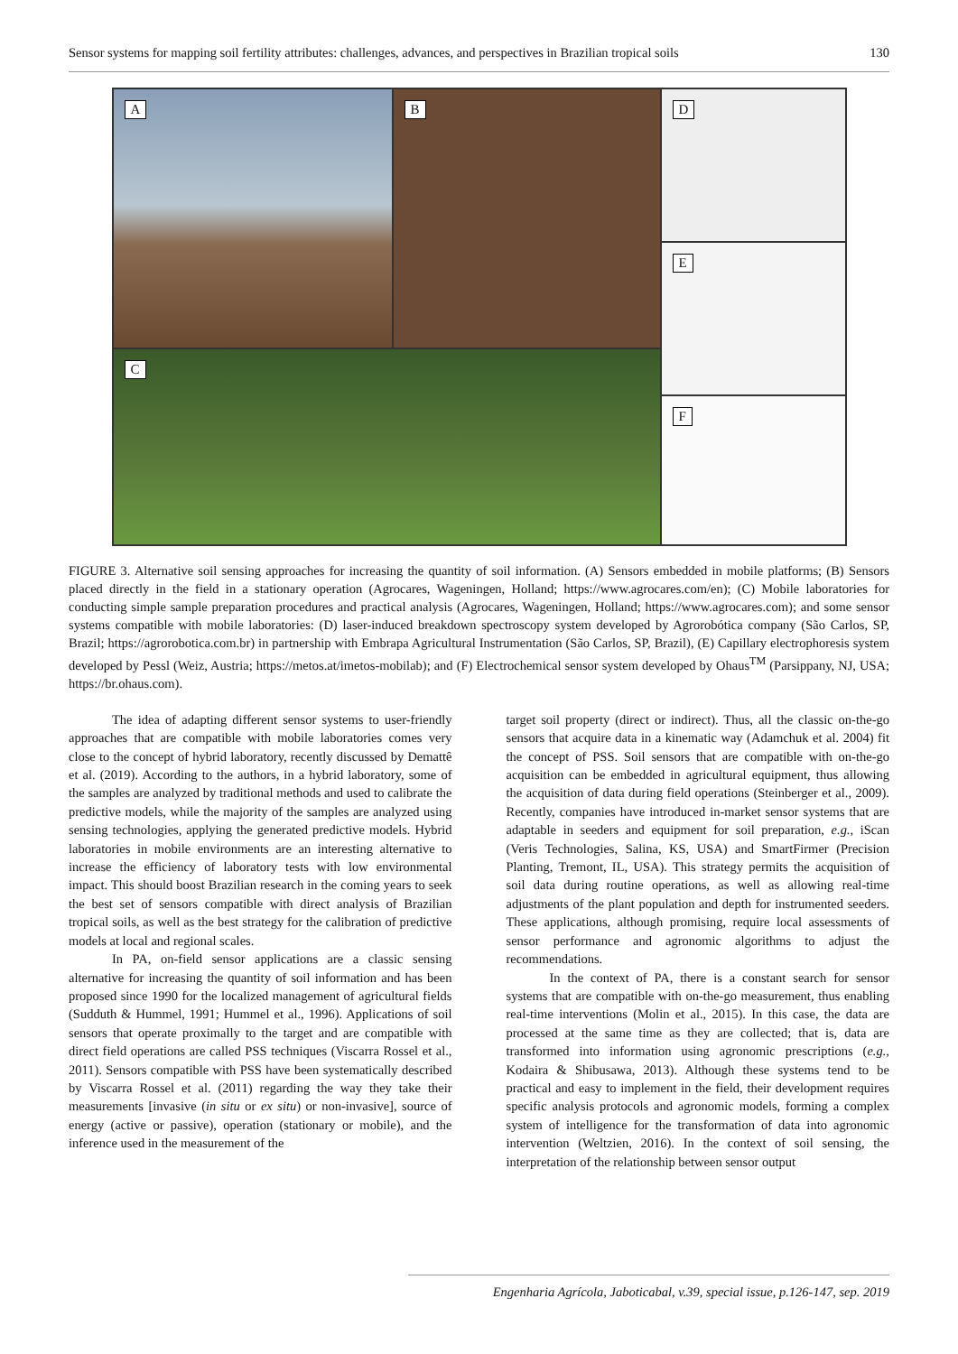Sensor systems for mapping soil fertility attributes: challenges, advances, and perspectives in Brazilian tropical soils 130
A B
C
D
E
F
FIGURE 3. Alternative soil sensing approaches for increasing the quantity of soil information. (A) Sensors embedded in mobile platforms; (B) Sensors placed directly in the field in a stationary operation (Agrocares, Wageningen, Holland; https://www.agrocares.com/en); (C) Mobile laboratories for conducting simple sample preparation procedures and practical analysis (Agrocares, Wageningen, Holland; https://www.agrocares.com); and some sensor systems compatible with mobile laboratories: (D) laser-induced breakdown spectroscopy system developed by Agrorobótica company (São Carlos, SP, Brazil; https://agrorobotica.com.br) in partnership with Embrapa Agricultural Instrumentation (São Carlos, SP, Brazil), (E) Capillary electrophoresis system developed by Pessl (Weiz, Austria; https://metos.at/imetos-mobilab); and (F) Electrochemical sensor system developed by Ohaus<sup>TM</sup> (Parsippany, NJ, USA; https://br.ohaus.com).
The idea of adapting different sensor systems to user-friendly approaches that are compatible with mobile laboratories comes very close to the concept of hybrid laboratory, recently discussed by Demattê et al. (2019). According to the authors, in a hybrid laboratory, some of the samples are analyzed by traditional methods and used to calibrate the predictive models, while the majority of the samples are analyzed using sensing technologies, applying the generated predictive models. Hybrid laboratories in mobile environments are an interesting alternative to increase the efficiency of laboratory tests with low environmental impact. This should boost Brazilian research in the coming years to seek the best set of sensors compatible with direct analysis of Brazilian tropical soils, as well as the best strategy for the calibration of predictive models at local and regional scales.
In PA, on-field sensor applications are a classic sensing alternative for increasing the quantity of soil information and has been proposed since 1990 for the localized management of agricultural fields (Sudduth & Hummel, 1991; Hummel et al., 1996). Applications of soil sensors that operate proximally to the target and are compatible with direct field operations are called PSS techniques (Viscarra Rossel et al., 2011). Sensors compatible with PSS have been systematically described by Viscarra Rossel et al. (2011) regarding the way they take their measurements [invasive (in situ or ex situ) or non-invasive], source of energy (active or passive), operation (stationary or mobile), and the inference used in the measurement of the
target soil property (direct or indirect). Thus, all the classic on-the-go sensors that acquire data in a kinematic way (Adamchuk et al. 2004) fit the concept of PSS. Soil sensors that are compatible with on-the-go acquisition can be embedded in agricultural equipment, thus allowing the acquisition of data during field operations (Steinberger et al., 2009). Recently, companies have introduced in-market sensor systems that are adaptable in seeders and equipment for soil preparation, e.g., iScan (Veris Technologies, Salina, KS, USA) and SmartFirmer (Precision Planting, Tremont, IL, USA). This strategy permits the acquisition of soil data during routine operations, as well as allowing real-time adjustments of the plant population and depth for instrumented seeders. These applications, although promising, require local assessments of sensor performance and agronomic algorithms to adjust the recommendations.
In the context of PA, there is a constant search for sensor systems that are compatible with on-the-go measurement, thus enabling real-time interventions (Molin et al., 2015). In this case, the data are processed at the same time as they are collected; that is, data are transformed into information using agronomic prescriptions (e.g., Kodaira & Shibusawa, 2013). Although these systems tend to be practical and easy to implement in the field, their development requires specific analysis protocols and agronomic models, forming a complex system of intelligence for the transformation of data into agronomic intervention (Weltzien, 2016). In the context of soil sensing, the interpretation of the relationship between sensor output
Engenharia Agrícola, Jaboticabal, v.39, special issue, p.126-147, sep. 2019